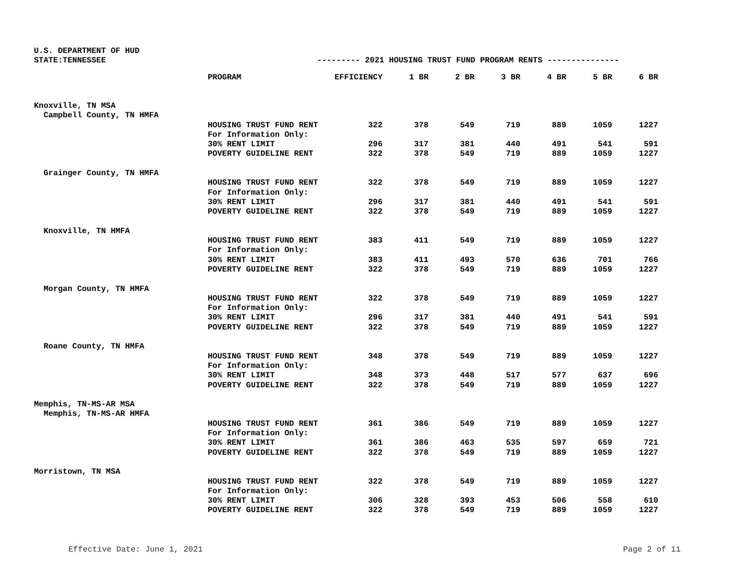U.S. DEPARTMENT OF HUD
STATE:TENNESSEE --------- 2021 HOUSING TRUST FUND PROGRAM RENTS ---------------
| | PROGRAM | EFFICIENCY | 1 BR | 2 BR | 3 BR | 4 BR | 5 BR | 6 BR |
| --- | --- | --- | --- | --- | --- | --- | --- | --- |
| Knoxville, TN MSA | | | | | | | | |
| Campbell County, TN HMFA | | | | | | | | |
| | HOUSING TRUST FUND RENT | 322 | 378 | 549 | 719 | 889 | 1059 | 1227 |
| | For Information Only: | | | | | | | |
| | 30% RENT LIMIT | 296 | 317 | 381 | 440 | 491 | 541 | 591 |
| | POVERTY GUIDELINE RENT | 322 | 378 | 549 | 719 | 889 | 1059 | 1227 |
| Grainger County, TN HMFA | | | | | | | | |
| | HOUSING TRUST FUND RENT | 322 | 378 | 549 | 719 | 889 | 1059 | 1227 |
| | For Information Only: | | | | | | | |
| | 30% RENT LIMIT | 296 | 317 | 381 | 440 | 491 | 541 | 591 |
| | POVERTY GUIDELINE RENT | 322 | 378 | 549 | 719 | 889 | 1059 | 1227 |
| Knoxville, TN HMFA | | | | | | | | |
| | HOUSING TRUST FUND RENT | 383 | 411 | 549 | 719 | 889 | 1059 | 1227 |
| | For Information Only: | | | | | | | |
| | 30% RENT LIMIT | 383 | 411 | 493 | 570 | 636 | 701 | 766 |
| | POVERTY GUIDELINE RENT | 322 | 378 | 549 | 719 | 889 | 1059 | 1227 |
| Morgan County, TN HMFA | | | | | | | | |
| | HOUSING TRUST FUND RENT | 322 | 378 | 549 | 719 | 889 | 1059 | 1227 |
| | For Information Only: | | | | | | | |
| | 30% RENT LIMIT | 296 | 317 | 381 | 440 | 491 | 541 | 591 |
| | POVERTY GUIDELINE RENT | 322 | 378 | 549 | 719 | 889 | 1059 | 1227 |
| Roane County, TN HMFA | | | | | | | | |
| | HOUSING TRUST FUND RENT | 348 | 378 | 549 | 719 | 889 | 1059 | 1227 |
| | For Information Only: | | | | | | | |
| | 30% RENT LIMIT | 348 | 373 | 448 | 517 | 577 | 637 | 696 |
| | POVERTY GUIDELINE RENT | 322 | 378 | 549 | 719 | 889 | 1059 | 1227 |
| Memphis, TN-MS-AR MSA | | | | | | | | |
| Memphis, TN-MS-AR HMFA | | | | | | | | |
| | HOUSING TRUST FUND RENT | 361 | 386 | 549 | 719 | 889 | 1059 | 1227 |
| | For Information Only: | | | | | | | |
| | 30% RENT LIMIT | 361 | 386 | 463 | 535 | 597 | 659 | 721 |
| | POVERTY GUIDELINE RENT | 322 | 378 | 549 | 719 | 889 | 1059 | 1227 |
| Morristown, TN MSA | | | | | | | | |
| | HOUSING TRUST FUND RENT | 322 | 378 | 549 | 719 | 889 | 1059 | 1227 |
| | For Information Only: | | | | | | | |
| | 30% RENT LIMIT | 306 | 328 | 393 | 453 | 506 | 558 | 610 |
| | POVERTY GUIDELINE RENT | 322 | 378 | 549 | 719 | 889 | 1059 | 1227 |
Effective Date: June 1, 2021 Page 2 of 11